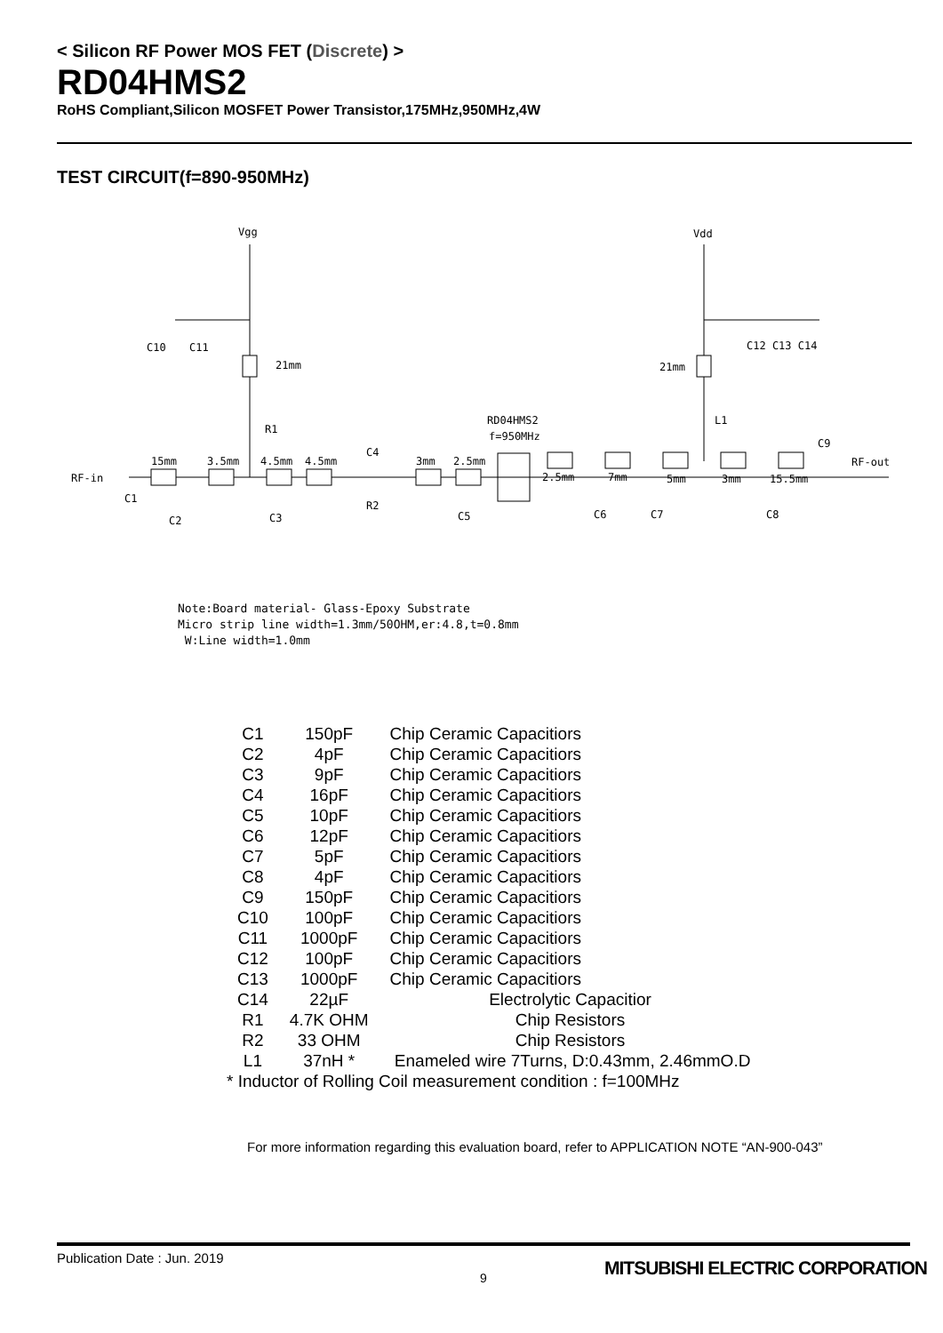< Silicon RF Power MOS FET (Discrete) >
RD04HMS2
RoHS Compliant,Silicon MOSFET Power Transistor,175MHz,950MHz,4W
TEST CIRCUIT(f=890-950MHz)
Vgg
Vdd
RF-in
RF-out
RD04HMS2
f=950MHz
C10
C11
C12 C13 C14
21mm
21mm
R1
L1
C1
C2
C3
C5
R2
C4
15mm
3.5mm
4.5mm
4.5mm
3mm
2.5mm
2.5mm
7mm
5mm
3mm
15.5mm
C9
C6
C7
C8
Note:Board material- Glass-Epoxy Substrate
Micro strip line width=1.3mm/50OHM,er:4.8,t=0.8mm
W:Line width=1.0mm
| C1 | 150pF | Chip Ceramic Capacitiors |
| C2 | 4pF | Chip Ceramic Capacitiors |
| C3 | 9pF | Chip Ceramic Capacitiors |
| C4 | 16pF | Chip Ceramic Capacitiors |
| C5 | 10pF | Chip Ceramic Capacitiors |
| C6 | 12pF | Chip Ceramic Capacitiors |
| C7 | 5pF | Chip Ceramic Capacitiors |
| C8 | 4pF | Chip Ceramic Capacitiors |
| C9 | 150pF | Chip Ceramic Capacitiors |
| C10 | 100pF | Chip Ceramic Capacitiors |
| C11 | 1000pF | Chip Ceramic Capacitiors |
| C12 | 100pF | Chip Ceramic Capacitiors |
| C13 | 1000pF | Chip Ceramic Capacitiors |
| C14 | 22µF | Electrolytic Capacitior |
| R1 | 4.7K OHM | Chip Resistors |
| R2 | 33 OHM | Chip Resistors |
| L1 | 37nH * | Enameled wire 7Turns, D:0.43mm, 2.46mmO.D |
| * Inductor of Rolling Coil measurement condition : f=100MHz | | |
For more information regarding this evaluation board, refer to APPLICATION NOTE “AN-900-043”
Publication Date : Jun. 2019
9
MITSUBISHI ELECTRIC CORPORATION